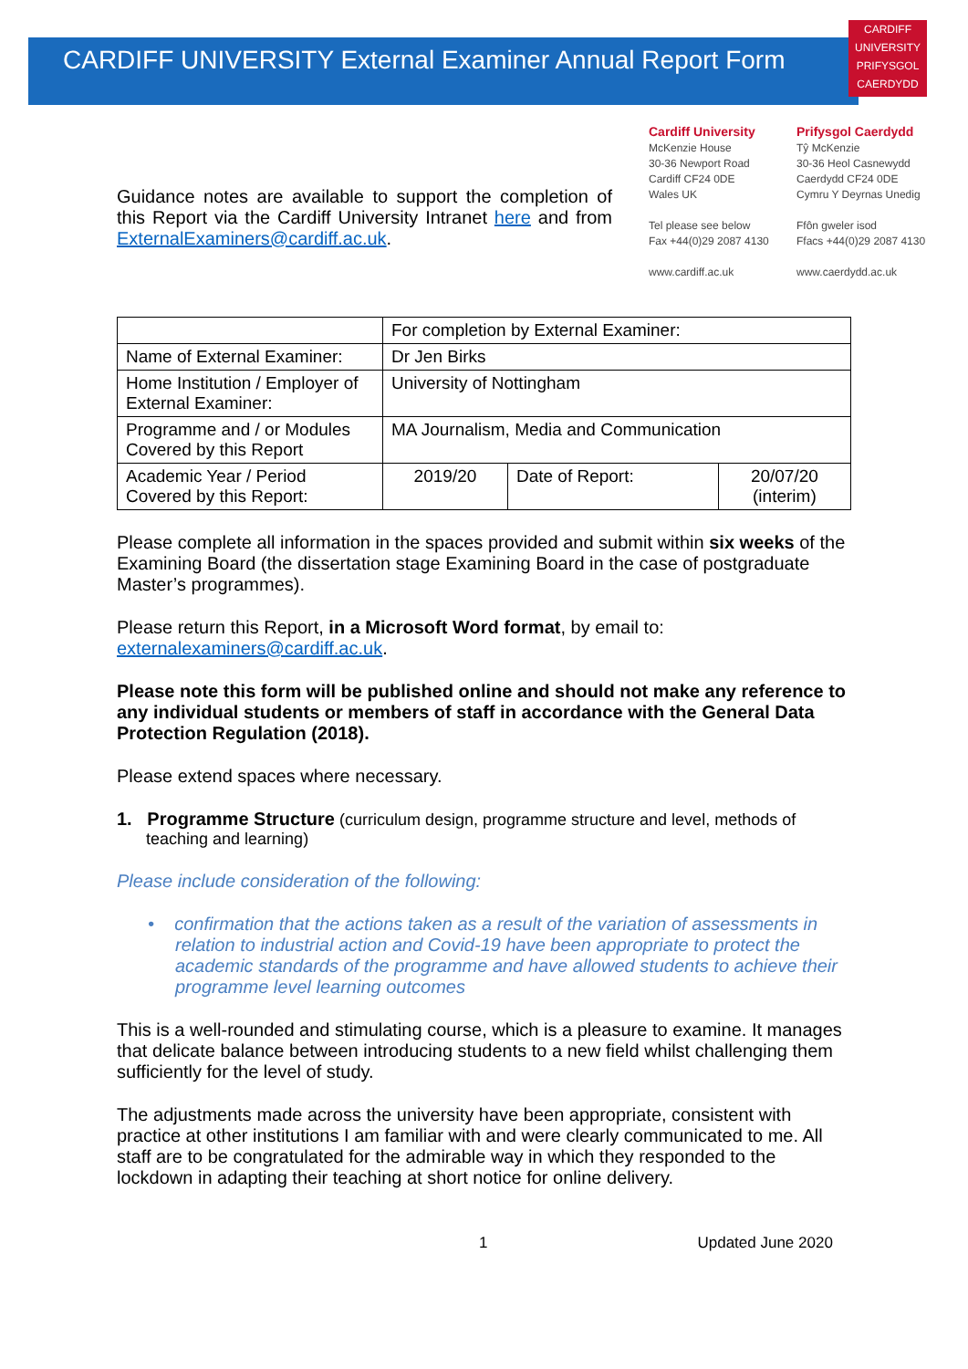CARDIFF UNIVERSITY External Examiner Annual Report Form
CARDIFF
UNIVERSITY
PRIFYSGOL
CAERDYDD
Guidance notes are available to support the completion of this Report via the Cardiff University Intranet here and from ExternalExaminers@cardiff.ac.uk.
Cardiff University
McKenzie House
30-36 Newport Road
Cardiff CF24 0DE
Wales UK
Tel please see below
Fax +44(0)29 2087 4130
www.cardiff.ac.uk
Prifysgol Caerdydd
Tŷ McKenzie
30-36 Heol Casnewydd
Caerdydd CF24 0DE
Cymru Y Deyrnas Unedig
Ffôn gweler isod
Ffacs +44(0)29 2087 4130
www.caerdydd.ac.uk
| | For completion by External Examiner: | | |
| Name of External Examiner: | Dr Jen Birks | | |
| Home Institution / Employer of External Examiner: | University of Nottingham | | |
| Programme and / or Modules Covered by this Report | MA Journalism, Media and Communication | | |
| Academic Year / Period Covered by this Report: | 2019/20 | Date of Report: | 20/07/20 (interim) |
Please complete all information in the spaces provided and submit within six weeks of the Examining Board (the dissertation stage Examining Board in the case of postgraduate Master’s programmes).
Please return this Report, in a Microsoft Word format, by email to: externalexaminers@cardiff.ac.uk.
Please note this form will be published online and should not make any reference to any individual students or members of staff in accordance with the General Data Protection Regulation (2018).
Please extend spaces where necessary.
1. Programme Structure (curriculum design, programme structure and level, methods of teaching and learning)
Please include consideration of the following:
• confirmation that the actions taken as a result of the variation of assessments in relation to industrial action and Covid-19 have been appropriate to protect the academic standards of the programme and have allowed students to achieve their programme level learning outcomes
This is a well-rounded and stimulating course, which is a pleasure to examine. It manages that delicate balance between introducing students to a new field whilst challenging them sufficiently for the level of study.
The adjustments made across the university have been appropriate, consistent with practice at other institutions I am familiar with and were clearly communicated to me. All staff are to be congratulated for the admirable way in which they responded to the lockdown in adapting their teaching at short notice for online delivery.
1 Updated June 2020